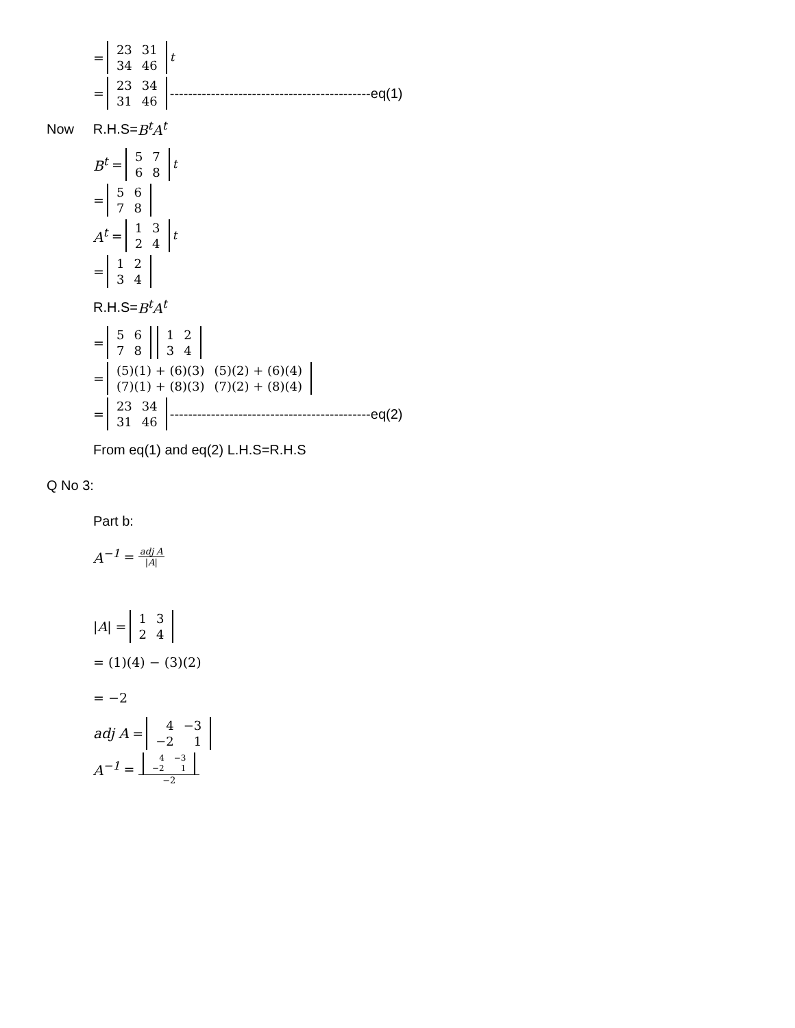=
| 23 | 31 |
| 34 | 46 |
<sup>t</sup>
=
| 23 | 34 |
| 31 | 46 |
--------------------------------------------eq(1)
Now R.H.S= B<sup>t</sup>A<sup>t</sup>
B<sup>t</sup> =
| 5 | 7 |
| 6 | 8 |
<sup>t</sup>
=
| 5 | 6 |
| 7 | 8 |
A<sup>t</sup> =
| 1 | 3 |
| 2 | 4 |
<sup>t</sup>
=
| 1 | 2 |
| 3 | 4 |
R.H.S= B<sup>t</sup>A<sup>t</sup>
=
| 5 | 6 |
| 7 | 8 |
| 1 | 2 |
| 3 | 4 |
=
| (5)(1) + (6)(3) | (5)(2) + (6)(4) |
| (7)(1) + (8)(3) | (7)(2) + (8)(4) |
=
| 23 | 34 |
| 31 | 46 |
--------------------------------------------eq(2)
From eq(1) and eq(2) L.H.S=R.H.S
Q No 3:
Part b:
A<sup>−1</sup> = adj A |A|
|A| =
| 1 | 3 |
| 2 | 4 |
= (1)(4) − (3)(2)
= −2
adj A =
| 4 | −3 |
| −2 | 1 |
A<sup>−1</sup> =
| 4 | −3 |
| −2 | 1 |
−2